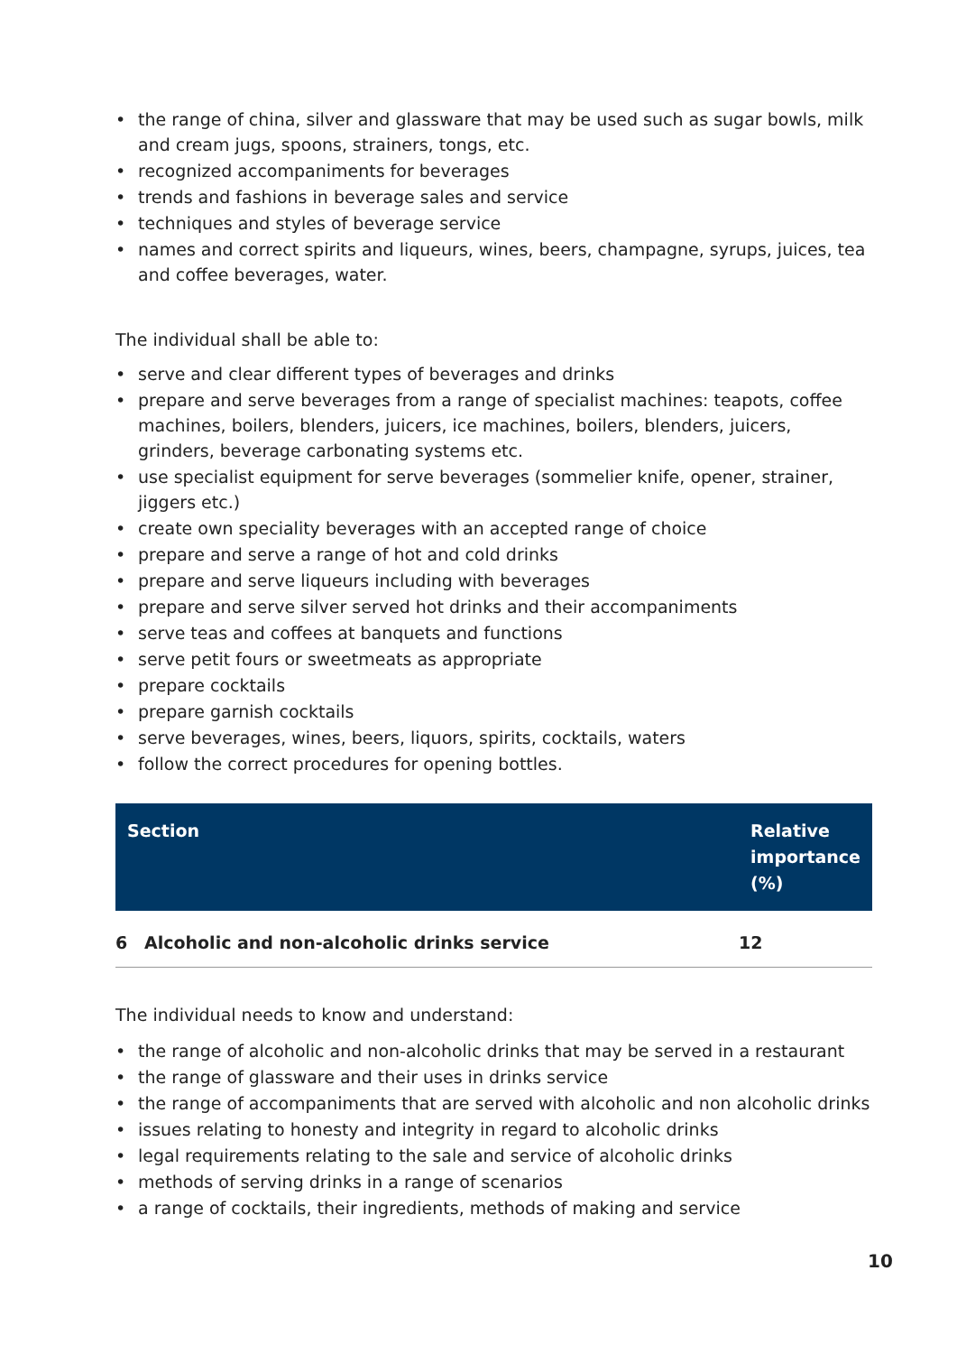• the range of china, silver and glassware that may be used such as sugar bowls, milk and cream jugs, spoons, strainers, tongs, etc.
• recognized accompaniments for beverages
• trends and fashions in beverage sales and service
• techniques and styles of beverage service
• names and correct spirits and liqueurs, wines, beers, champagne, syrups, juices, tea and coffee beverages, water.
The individual shall be able to:
• serve and clear different types of beverages and drinks
• prepare and serve beverages from a range of specialist machines: teapots, coffee machines, boilers, blenders, juicers, ice machines, boilers, blenders, juicers, grinders, beverage carbonating systems etc.
• use specialist equipment for serve beverages (sommelier knife, opener, strainer, jiggers etc.)
• create own speciality beverages with an accepted range of choice
• prepare and serve a range of hot and cold drinks
• prepare and serve liqueurs including with beverages
• prepare and serve silver served hot drinks and their accompaniments
• serve teas and coffees at banquets and functions
• serve petit fours or sweetmeats as appropriate
• prepare cocktails
• prepare garnish cocktails
• serve beverages, wines, beers, liquors, spirits, cocktails, waters
• follow the correct procedures for opening bottles.
| Section | | Relative importance (%) |
| --- | --- | --- |
| 6 | Alcoholic and non-alcoholic drinks service | 12 |
The individual needs to know and understand:
• the range of alcoholic and non-alcoholic drinks that may be served in a restaurant
• the range of glassware and their uses in drinks service
• the range of accompaniments that are served with alcoholic and non alcoholic drinks
• issues relating to honesty and integrity in regard to alcoholic drinks
• legal requirements relating to the sale and service of alcoholic drinks
• methods of serving drinks in a range of scenarios
• a range of cocktails, their ingredients, methods of making and service
10